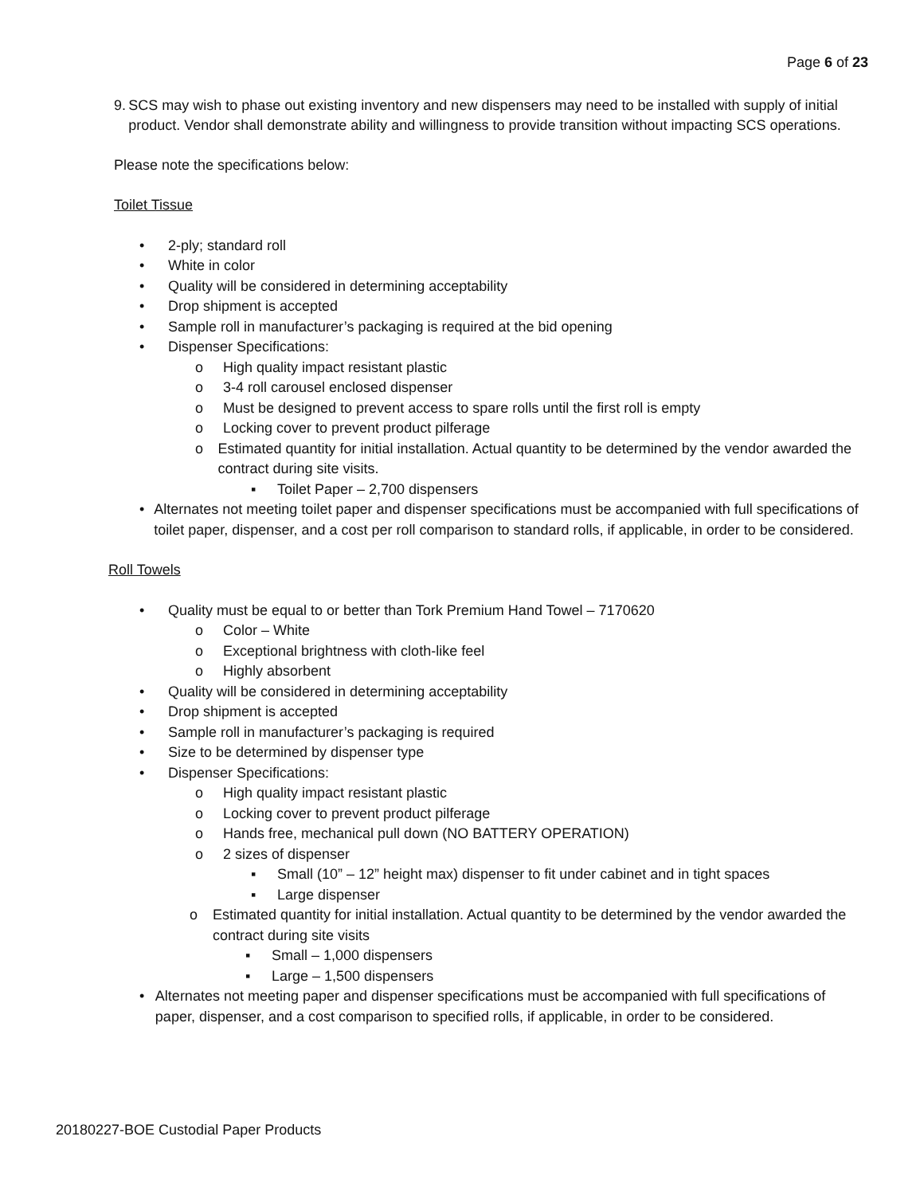Page 6 of 23
9. SCS may wish to phase out existing inventory and new dispensers may need to be installed with supply of initial product. Vendor shall demonstrate ability and willingness to provide transition without impacting SCS operations.
Please note the specifications below:
Toilet Tissue
• 2-ply; standard roll
• White in color
• Quality will be considered in determining acceptability
• Drop shipment is accepted
• Sample roll in manufacturer’s packaging is required at the bid opening
• Dispenser Specifications:
o High quality impact resistant plastic
o 3-4 roll carousel enclosed dispenser
o Must be designed to prevent access to spare rolls until the first roll is empty
o Locking cover to prevent product pilferage
o Estimated quantity for initial installation. Actual quantity to be determined by the vendor awarded the contract during site visits.
▪ Toilet Paper – 2,700 dispensers
• Alternates not meeting toilet paper and dispenser specifications must be accompanied with full specifications of toilet paper, dispenser, and a cost per roll comparison to standard rolls, if applicable, in order to be considered.
Roll Towels
• Quality must be equal to or better than Tork Premium Hand Towel – 7170620
o Color – White
o Exceptional brightness with cloth-like feel
o Highly absorbent
• Quality will be considered in determining acceptability
• Drop shipment is accepted
• Sample roll in manufacturer’s packaging is required
• Size to be determined by dispenser type
• Dispenser Specifications:
o High quality impact resistant plastic
o Locking cover to prevent product pilferage
o Hands free, mechanical pull down (NO BATTERY OPERATION)
o 2 sizes of dispenser
▪ Small (10” – 12” height max) dispenser to fit under cabinet and in tight spaces
▪ Large dispenser
o Estimated quantity for initial installation. Actual quantity to be determined by the vendor awarded the contract during site visits
▪ Small – 1,000 dispensers
▪ Large – 1,500 dispensers
• Alternates not meeting paper and dispenser specifications must be accompanied with full specifications of paper, dispenser, and a cost comparison to specified rolls, if applicable, in order to be considered.
20180227-BOE Custodial Paper Products